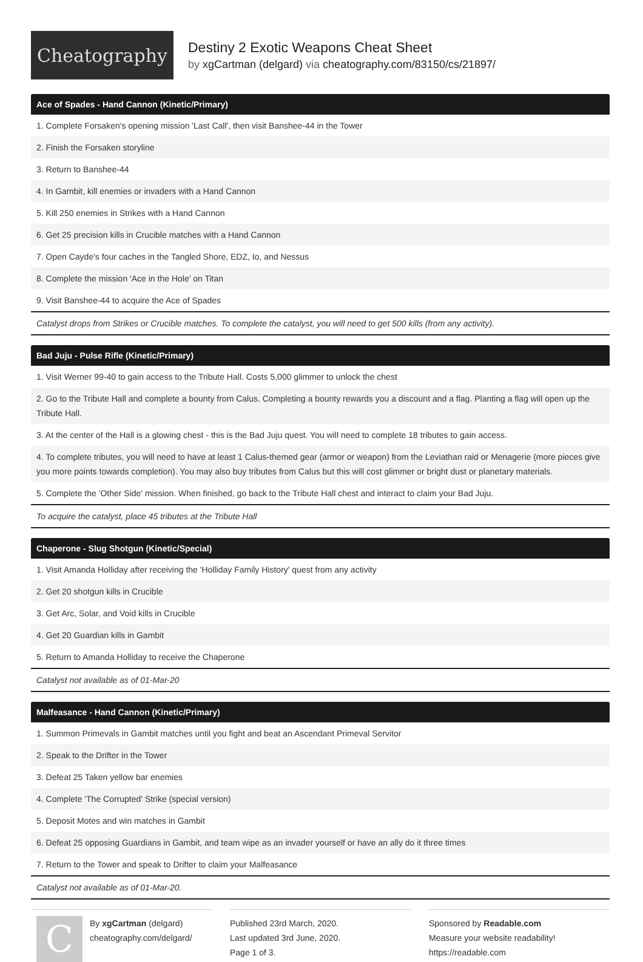Cheatography
Destiny 2 Exotic Weapons Cheat Sheet
by xgCartman (delgard) via cheatography.com/83150/cs/21897/
| Ace of Spades - Hand Cannon (Kinetic/Primary) |
| --- |
| 1. Complete Forsaken's opening mission 'Last Call', then visit Banshee-44 in the Tower |
| 2. Finish the Forsaken storyline |
| 3. Return to Banshee-44 |
| 4. In Gambit, kill enemies or invaders with a Hand Cannon |
| 5. Kill 250 enemies in Strikes with a Hand Cannon |
| 6. Get 25 precision kills in Crucible matches with a Hand Cannon |
| 7. Open Cayde's four caches in the Tangled Shore, EDZ, Io, and Nessus |
| 8. Complete the mission 'Ace in the Hole' on Titan |
| 9. Visit Banshee-44 to acquire the Ace of Spades |
| Catalyst drops from Strikes or Crucible matches. To complete the catalyst, you will need to get 500 kills (from any activity). |
| Bad Juju - Pulse Rifle (Kinetic/Primary) |
| --- |
| 1. Visit Werner 99-40 to gain access to the Tribute Hall. Costs 5,000 glimmer to unlock the chest |
| 2. Go to the Tribute Hall and complete a bounty from Calus. Completing a bounty rewards you a discount and a flag. Planting a flag will open up the Tribute Hall. |
| 3. At the center of the Hall is a glowing chest - this is the Bad Juju quest. You will need to complete 18 tributes to gain access. |
| 4. To complete tributes, you will need to have at least 1 Calus-themed gear (armor or weapon) from the Leviathan raid or Menagerie (more pieces give you more points towards completion). You may also buy tributes from Calus but this will cost glimmer or bright dust or planetary materials. |
| 5. Complete the 'Other Side' mission. When finished, go back to the Tribute Hall chest and interact to claim your Bad Juju. |
| To acquire the catalyst, place 45 tributes at the Tribute Hall |
| Chaperone - Slug Shotgun (Kinetic/Special) |
| --- |
| 1. Visit Amanda Holliday after receiving the 'Holliday Family History' quest from any activity |
| 2. Get 20 shotgun kills in Crucible |
| 3. Get Arc, Solar, and Void kills in Crucible |
| 4. Get 20 Guardian kills in Gambit |
| 5. Return to Amanda Holliday to receive the Chaperone |
| Catalyst not available as of 01-Mar-20 |
| Malfeasance - Hand Cannon (Kinetic/Primary) |
| --- |
| 1. Summon Primevals in Gambit matches until you fight and beat an Ascendant Primeval Servitor |
| 2. Speak to the Drifter in the Tower |
| 3. Defeat 25 Taken yellow bar enemies |
| 4. Complete 'The Corrupted' Strike (special version) |
| 5. Deposit Motes and win matches in Gambit |
| 6. Defeat 25 opposing Guardians in Gambit, and team wipe as an invader yourself or have an ally do it three times |
| 7. Return to the Tower and speak to Drifter to claim your Malfeasance |
| Catalyst not available as of 01-Mar-20. |
C
By xgCartman (delgard)
cheatography.com/delgard/
Published 23rd March, 2020.
Last updated 3rd June, 2020.
Page 1 of 3.
Sponsored by Readable.com
Measure your website readability!
https://readable.com